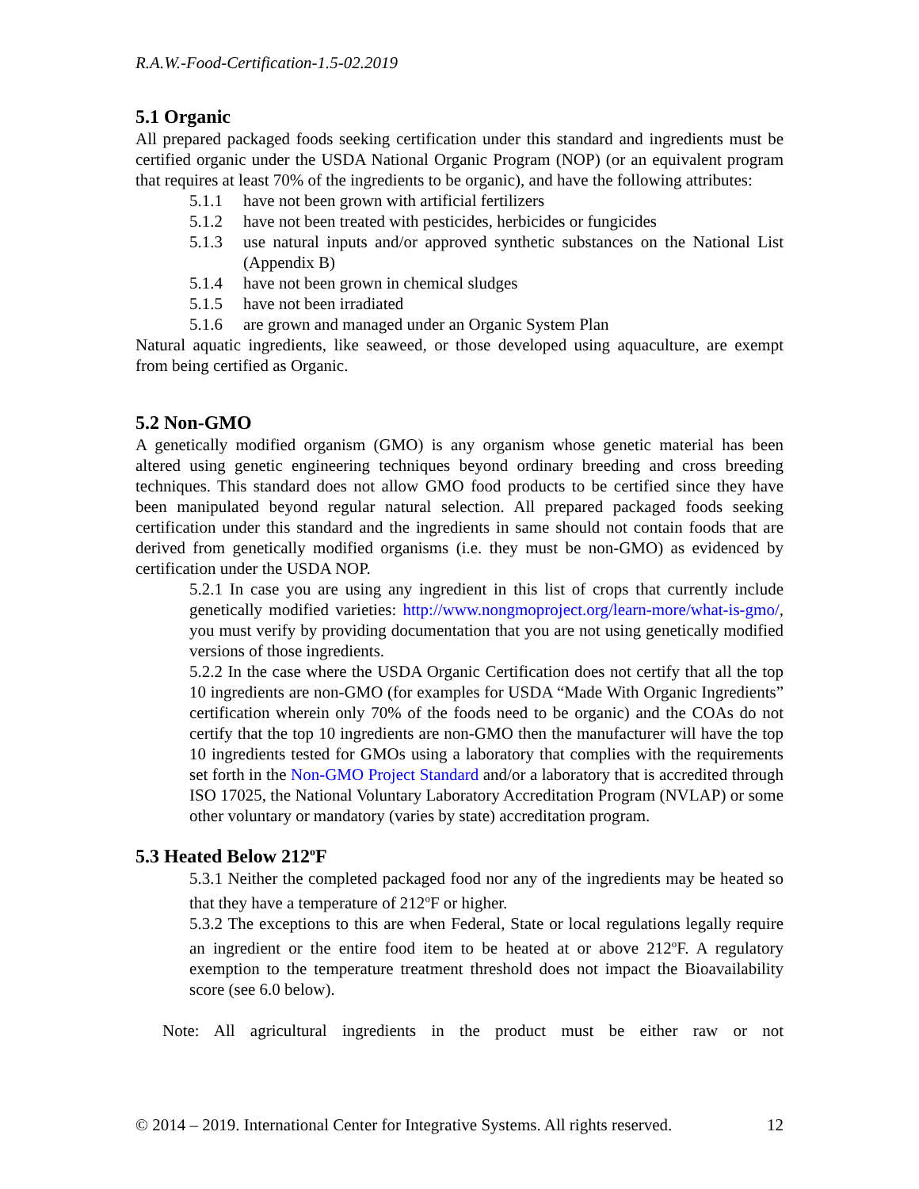R.A.W.-Food-Certification-1.5-02.2019
5.1 Organic
All prepared packaged foods seeking certification under this standard and ingredients must be certified organic under the USDA National Organic Program (NOP) (or an equivalent program that requires at least 70% of the ingredients to be organic), and have the following attributes:
5.1.1 have not been grown with artificial fertilizers
5.1.2 have not been treated with pesticides, herbicides or fungicides
5.1.3 use natural inputs and/or approved synthetic substances on the National List (Appendix B)
5.1.4 have not been grown in chemical sludges
5.1.5 have not been irradiated
5.1.6 are grown and managed under an Organic System Plan
Natural aquatic ingredients, like seaweed, or those developed using aquaculture, are exempt from being certified as Organic.
5.2 Non-GMO
A genetically modified organism (GMO) is any organism whose genetic material has been altered using genetic engineering techniques beyond ordinary breeding and cross breeding techniques. This standard does not allow GMO food products to be certified since they have been manipulated beyond regular natural selection. All prepared packaged foods seeking certification under this standard and the ingredients in same should not contain foods that are derived from genetically modified organisms (i.e. they must be non-GMO) as evidenced by certification under the USDA NOP.
5.2.1 In case you are using any ingredient in this list of crops that currently include genetically modified varieties: http://www.nongmoproject.org/learn-more/what-is-gmo/, you must verify by providing documentation that you are not using genetically modified versions of those ingredients.
5.2.2 In the case where the USDA Organic Certification does not certify that all the top 10 ingredients are non-GMO (for examples for USDA “Made With Organic Ingredients” certification wherein only 70% of the foods need to be organic) and the COAs do not certify that the top 10 ingredients are non-GMO then the manufacturer will have the top 10 ingredients tested for GMOs using a laboratory that complies with the requirements set forth in the Non-GMO Project Standard and/or a laboratory that is accredited through ISO 17025, the National Voluntary Laboratory Accreditation Program (NVLAP) or some other voluntary or mandatory (varies by state) accreditation program.
5.3 Heated Below 212<sup>o</sup>F
5.3.1 Neither the completed packaged food nor any of the ingredients may be heated so that they have a temperature of 212<sup>o</sup>F or higher.
5.3.2 The exceptions to this are when Federal, State or local regulations legally require an ingredient or the entire food item to be heated at or above 212<sup>o</sup>F. A regulatory exemption to the temperature treatment threshold does not impact the Bioavailability score (see 6.0 below).
Note: All agricultural ingredients in the product must be either raw or not
© 2014 – 2019. International Center for Integrative Systems. All rights reserved. 12